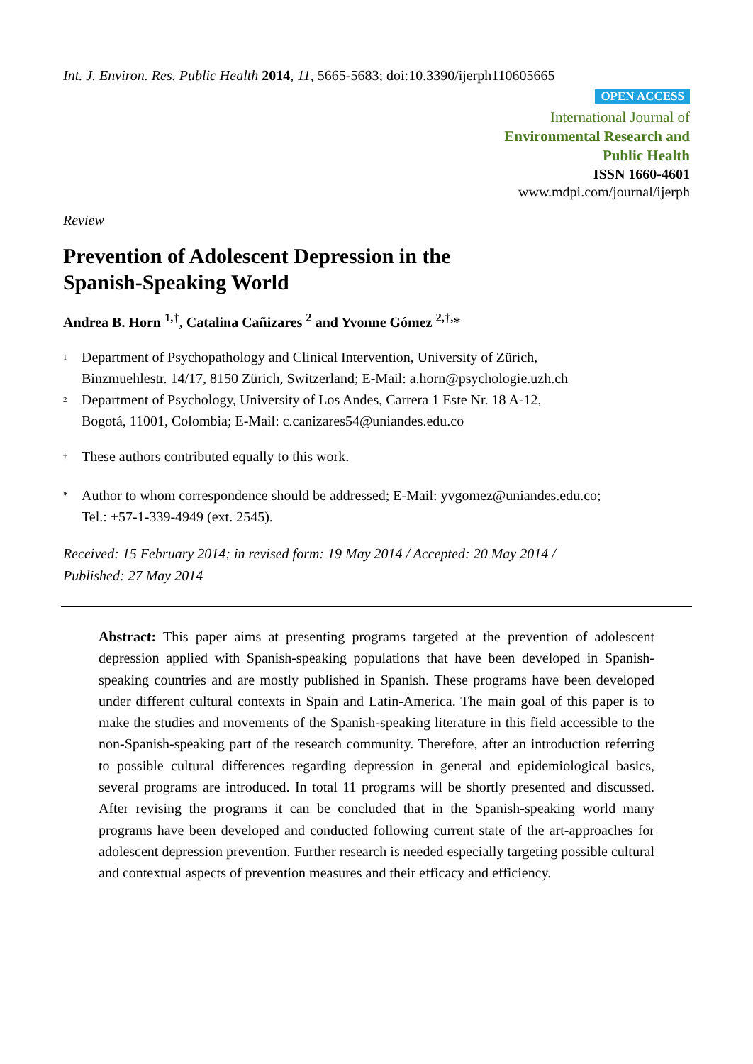Int. J. Environ. Res. Public Health 2014, 11, 5665-5683; doi:10.3390/ijerph110605665
OPEN ACCESS
International Journal of
Environmental Research and
Public Health
ISSN 1660-4601
www.mdpi.com/journal/ijerph
Review
Prevention of Adolescent Depression in the
Spanish-Speaking World
Andrea B. Horn <sup>1,†</sup>, Catalina Cañizares <sup>2</sup> and Yvonne Gómez <sup>2,†,</sup>*
<sup>1</sup> Department of Psychopathology and Clinical Intervention, University of Zürich,
Binzmuehlestr. 14/17, 8150 Zürich, Switzerland; E-Mail: a.horn@psychologie.uzh.ch
<sup>2</sup> Department of Psychology, University of Los Andes, Carrera 1 Este Nr. 18 A-12,
Bogotá, 11001, Colombia; E-Mail: c.canizares54@uniandes.edu.co
<sup>†</sup> These authors contributed equally to this work.
* Author to whom correspondence should be addressed; E-Mail: yvgomez@uniandes.edu.co;
Tel.: +57-1-339-4949 (ext. 2545).
Received: 15 February 2014; in revised form: 19 May 2014 / Accepted: 20 May 2014 /
Published: 27 May 2014
Abstract: This paper aims at presenting programs targeted at the prevention of adolescent depression applied with Spanish-speaking populations that have been developed in Spanish-speaking countries and are mostly published in Spanish. These programs have been developed under different cultural contexts in Spain and Latin-America. The main goal of this paper is to make the studies and movements of the Spanish-speaking literature in this field accessible to the non-Spanish-speaking part of the research community. Therefore, after an introduction referring to possible cultural differences regarding depression in general and epidemiological basics, several programs are introduced. In total 11 programs will be shortly presented and discussed. After revising the programs it can be concluded that in the Spanish-speaking world many programs have been developed and conducted following current state of the art-approaches for adolescent depression prevention. Further research is needed especially targeting possible cultural and contextual aspects of prevention measures and their efficacy and efficiency.